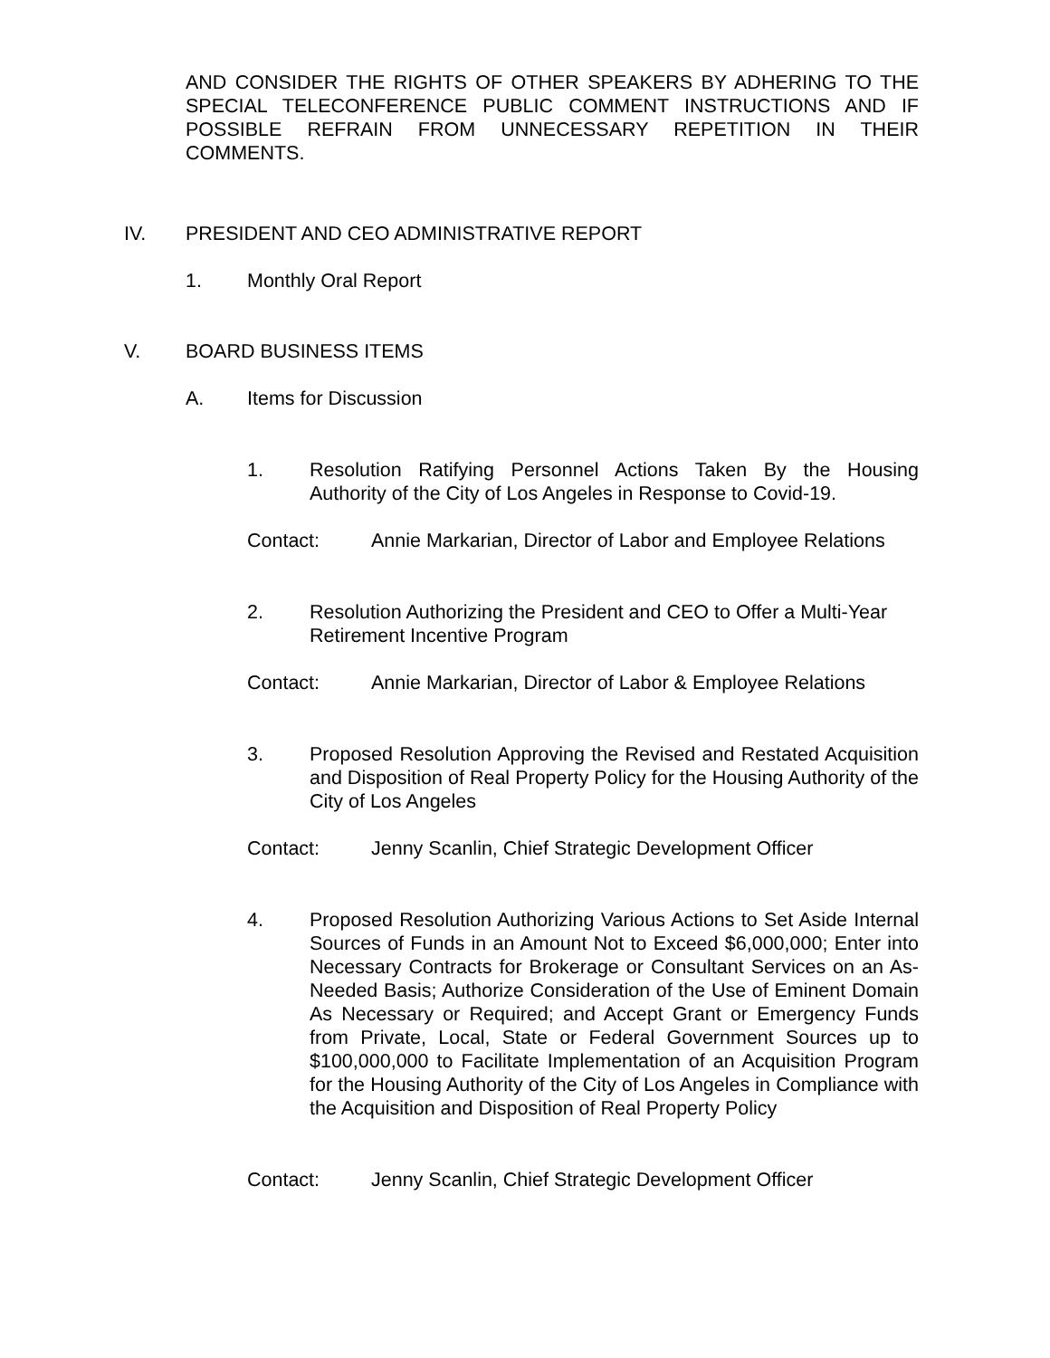AND CONSIDER THE RIGHTS OF OTHER SPEAKERS BY ADHERING TO THE SPECIAL TELECONFERENCE PUBLIC COMMENT INSTRUCTIONS AND IF POSSIBLE REFRAIN FROM UNNECESSARY REPETITION IN THEIR COMMENTS.
IV. PRESIDENT AND CEO ADMINISTRATIVE REPORT
1. Monthly Oral Report
V. BOARD BUSINESS ITEMS
A. Items for Discussion
1. Resolution Ratifying Personnel Actions Taken By the Housing Authority of the City of Los Angeles in Response to Covid-19.
Contact: Annie Markarian, Director of Labor and Employee Relations
2. Resolution Authorizing the President and CEO to Offer a Multi-Year Retirement Incentive Program
Contact: Annie Markarian, Director of Labor & Employee Relations
3. Proposed Resolution Approving the Revised and Restated Acquisition and Disposition of Real Property Policy for the Housing Authority of the City of Los Angeles
Contact: Jenny Scanlin, Chief Strategic Development Officer
4. Proposed Resolution Authorizing Various Actions to Set Aside Internal Sources of Funds in an Amount Not to Exceed $6,000,000; Enter into Necessary Contracts for Brokerage or Consultant Services on an As-Needed Basis; Authorize Consideration of the Use of Eminent Domain As Necessary or Required; and Accept Grant or Emergency Funds from Private, Local, State or Federal Government Sources up to $100,000,000 to Facilitate Implementation of an Acquisition Program for the Housing Authority of the City of Los Angeles in Compliance with the Acquisition and Disposition of Real Property Policy
Contact: Jenny Scanlin, Chief Strategic Development Officer